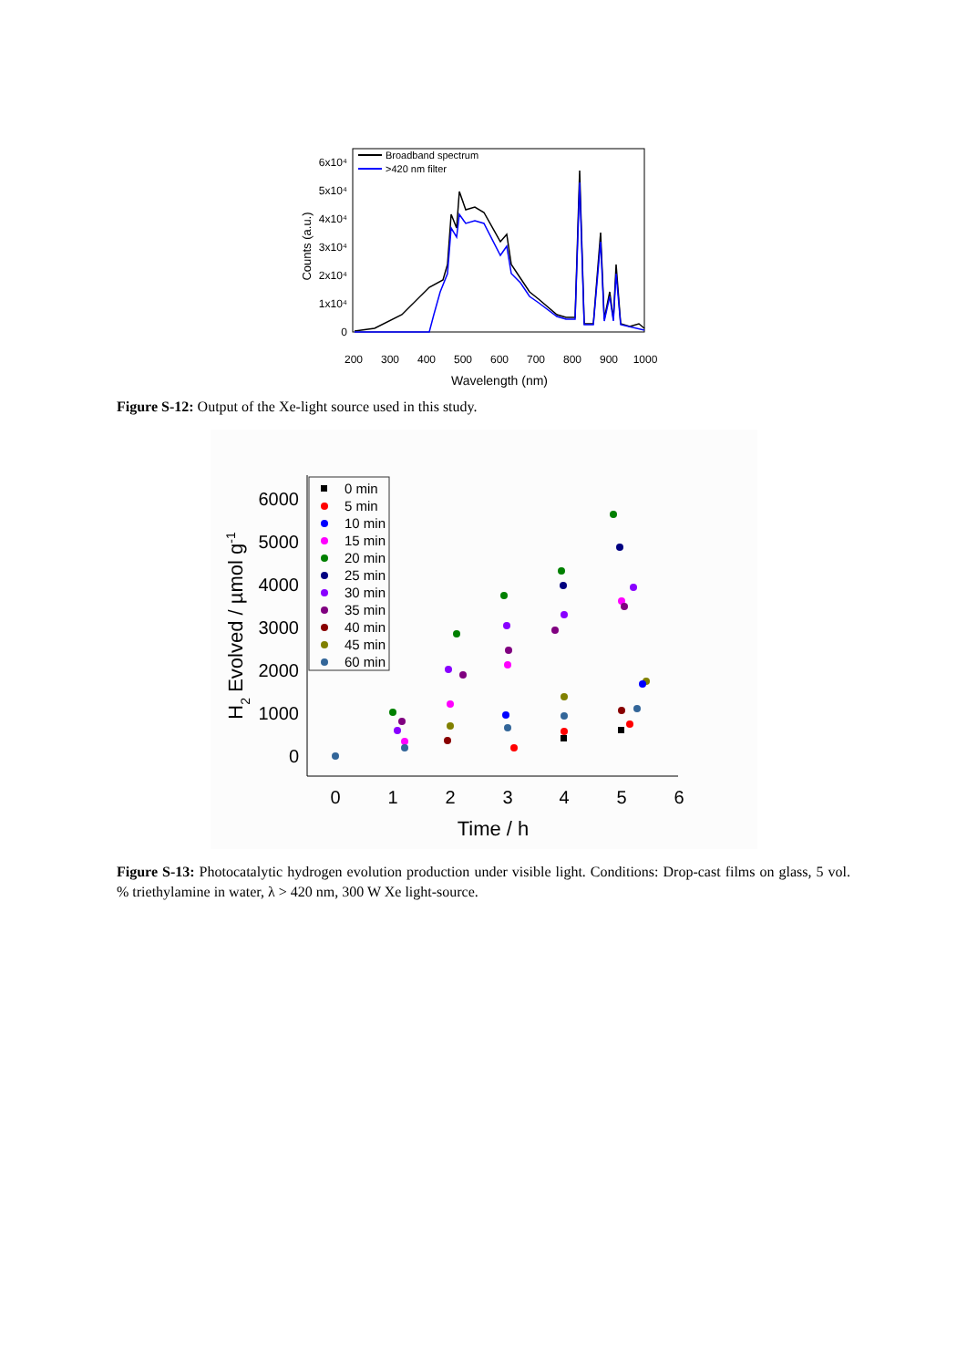0
1x10⁴
2x10⁴
3x10⁴
4x10⁴
5x10⁴
6x10⁴
200
300
400
500
600
700
800
900
1000
Wavelength (nm)
Counts (a.u.)
Broadband spectrum
>420 nm filter
Figure S-12: Output of the Xe-light source used in this study.
0
1000
2000
3000
4000
5000
6000
0
1
2
3
4
5
6
Time / h
H2 Evolved / µmol g-1
0 min
5 min
10 min
15 min
20 min
25 min
30 min
35 min
40 min
45 min
60 min
Figure S-13: Photocatalytic hydrogen evolution production under visible light. Conditions: Drop-cast films on glass, 5 vol. % triethylamine in water, λ > 420 nm, 300 W Xe light-source.